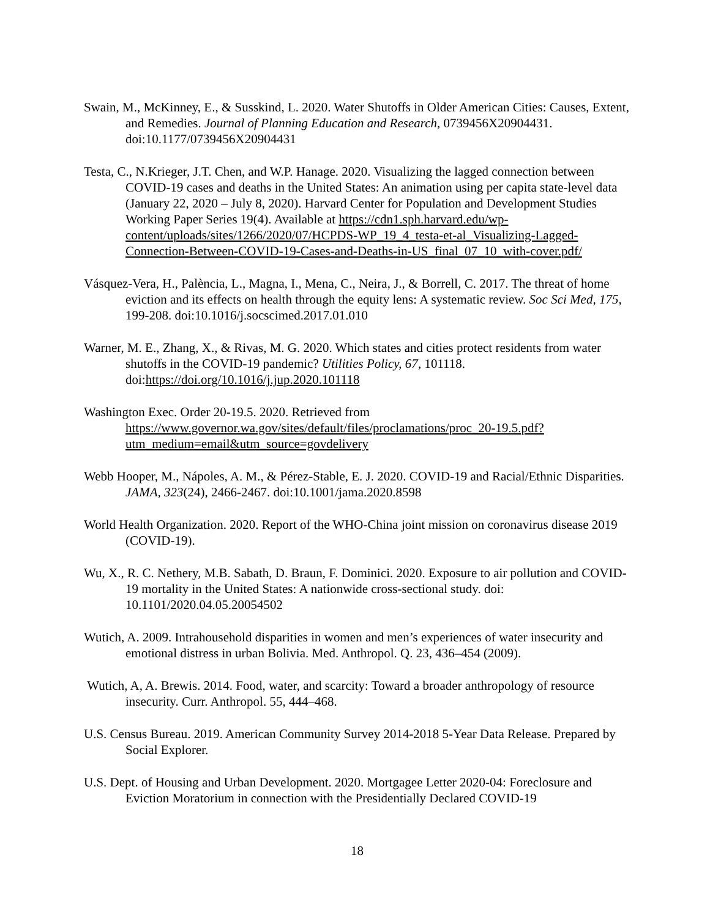Swain, M., McKinney, E., & Susskind, L. 2020. Water Shutoffs in Older American Cities: Causes, Extent, and Remedies. Journal of Planning Education and Research, 0739456X20904431. doi:10.1177/0739456X20904431
Testa, C., N.Krieger, J.T. Chen, and W.P. Hanage. 2020. Visualizing the lagged connection between COVID-19 cases and deaths in the United States: An animation using per capita state-level data (January 22, 2020 – July 8, 2020). Harvard Center for Population and Development Studies Working Paper Series 19(4). Available at https://cdn1.sph.harvard.edu/wp-content/uploads/sites/1266/2020/07/HCPDS-WP_19_4_testa-et-al_Visualizing-Lagged-Connection-Between-COVID-19-Cases-and-Deaths-in-US_final_07_10_with-cover.pdf/
Vásquez-Vera, H., Palència, L., Magna, I., Mena, C., Neira, J., & Borrell, C. 2017. The threat of home eviction and its effects on health through the equity lens: A systematic review. Soc Sci Med, 175, 199-208. doi:10.1016/j.socscimed.2017.01.010
Warner, M. E., Zhang, X., & Rivas, M. G. 2020. Which states and cities protect residents from water shutoffs in the COVID-19 pandemic? Utilities Policy, 67, 101118. doi:https://doi.org/10.1016/j.jup.2020.101118
Washington Exec. Order 20-19.5. 2020. Retrieved from https://www.governor.wa.gov/sites/default/files/proclamations/proc_20-19.5.pdf?utm_medium=email&utm_source=govdelivery
Webb Hooper, M., Nápoles, A. M., & Pérez-Stable, E. J. 2020. COVID-19 and Racial/Ethnic Disparities. JAMA, 323(24), 2466-2467. doi:10.1001/jama.2020.8598
World Health Organization. 2020. Report of the WHO-China joint mission on coronavirus disease 2019 (COVID-19).
Wu, X., R. C. Nethery, M.B. Sabath, D. Braun, F. Dominici. 2020. Exposure to air pollution and COVID-19 mortality in the United States: A nationwide cross-sectional study. doi: 10.1101/2020.04.05.20054502
Wutich, A. 2009. Intrahousehold disparities in women and men’s experiences of water insecurity and emotional distress in urban Bolivia. Med. Anthropol. Q. 23, 436–454 (2009).
Wutich, A, A. Brewis. 2014. Food, water, and scarcity: Toward a broader anthropology of resource insecurity. Curr. Anthropol. 55, 444–468.
U.S. Census Bureau. 2019. American Community Survey 2014-2018 5-Year Data Release. Prepared by Social Explorer.
U.S. Dept. of Housing and Urban Development. 2020. Mortgagee Letter 2020-04: Foreclosure and Eviction Moratorium in connection with the Presidentially Declared COVID-19
18